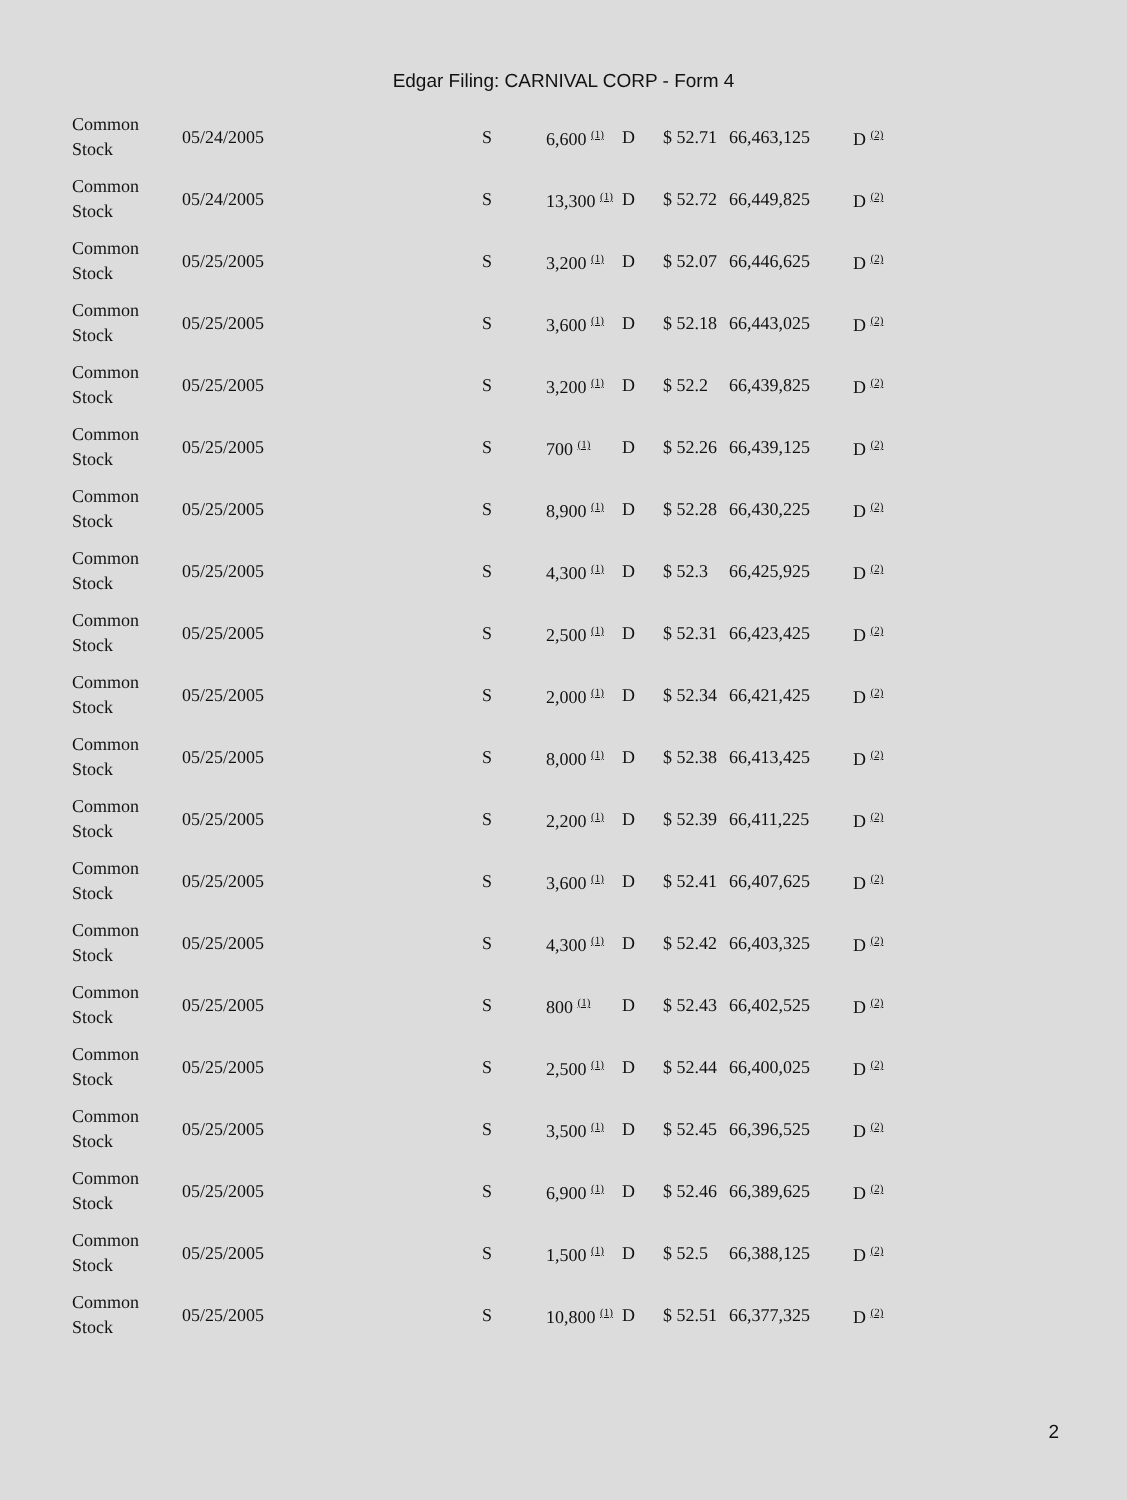Edgar Filing: CARNIVAL CORP - Form 4
| Common Stock | 05/24/2005 | S | 6,600 <sup>(1)</sup> | D | $ 52.71 | 66,463,125 | D <sup>(2)</sup> |
| Common Stock | 05/24/2005 | S | 13,300 <sup>(1)</sup> | D | $ 52.72 | 66,449,825 | D <sup>(2)</sup> |
| Common Stock | 05/25/2005 | S | 3,200 <sup>(1)</sup> | D | $ 52.07 | 66,446,625 | D <sup>(2)</sup> |
| Common Stock | 05/25/2005 | S | 3,600 <sup>(1)</sup> | D | $ 52.18 | 66,443,025 | D <sup>(2)</sup> |
| Common Stock | 05/25/2005 | S | 3,200 <sup>(1)</sup> | D | $ 52.2 | 66,439,825 | D <sup>(2)</sup> |
| Common Stock | 05/25/2005 | S | 700 <sup>(1)</sup> | D | $ 52.26 | 66,439,125 | D <sup>(2)</sup> |
| Common Stock | 05/25/2005 | S | 8,900 <sup>(1)</sup> | D | $ 52.28 | 66,430,225 | D <sup>(2)</sup> |
| Common Stock | 05/25/2005 | S | 4,300 <sup>(1)</sup> | D | $ 52.3 | 66,425,925 | D <sup>(2)</sup> |
| Common Stock | 05/25/2005 | S | 2,500 <sup>(1)</sup> | D | $ 52.31 | 66,423,425 | D <sup>(2)</sup> |
| Common Stock | 05/25/2005 | S | 2,000 <sup>(1)</sup> | D | $ 52.34 | 66,421,425 | D <sup>(2)</sup> |
| Common Stock | 05/25/2005 | S | 8,000 <sup>(1)</sup> | D | $ 52.38 | 66,413,425 | D <sup>(2)</sup> |
| Common Stock | 05/25/2005 | S | 2,200 <sup>(1)</sup> | D | $ 52.39 | 66,411,225 | D <sup>(2)</sup> |
| Common Stock | 05/25/2005 | S | 3,600 <sup>(1)</sup> | D | $ 52.41 | 66,407,625 | D <sup>(2)</sup> |
| Common Stock | 05/25/2005 | S | 4,300 <sup>(1)</sup> | D | $ 52.42 | 66,403,325 | D <sup>(2)</sup> |
| Common Stock | 05/25/2005 | S | 800 <sup>(1)</sup> | D | $ 52.43 | 66,402,525 | D <sup>(2)</sup> |
| Common Stock | 05/25/2005 | S | 2,500 <sup>(1)</sup> | D | $ 52.44 | 66,400,025 | D <sup>(2)</sup> |
| Common Stock | 05/25/2005 | S | 3,500 <sup>(1)</sup> | D | $ 52.45 | 66,396,525 | D <sup>(2)</sup> |
| Common Stock | 05/25/2005 | S | 6,900 <sup>(1)</sup> | D | $ 52.46 | 66,389,625 | D <sup>(2)</sup> |
| Common Stock | 05/25/2005 | S | 1,500 <sup>(1)</sup> | D | $ 52.5 | 66,388,125 | D <sup>(2)</sup> |
| Common Stock | 05/25/2005 | S | 10,800 <sup>(1)</sup> | D | $ 52.51 | 66,377,325 | D <sup>(2)</sup> |
2